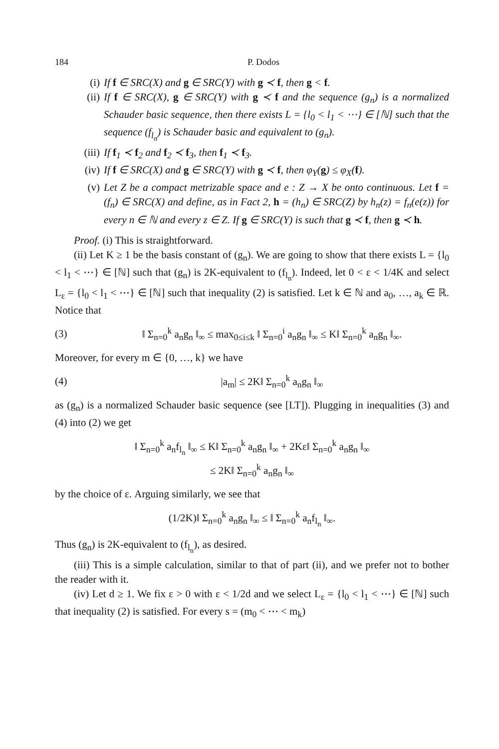184 P. Dodos
(i) If f ∈ SRC(X) and g ∈ SRC(Y) with g ≺ f, then g < f.
(ii) If f ∈ SRC(X), g ∈ SRC(Y) with g ≺ f and the sequence (g<sub>n</sub>) is a normalized Schauder basic sequence, then there exists L = {l<sub>0</sub> < l<sub>1</sub> < ⋯} ∈ [ℕ] such that the sequence (f<sub>l<sub>n</sub></sub>) is Schauder basic and equivalent to (g<sub>n</sub>).
(iii) If f<sub>1</sub> ≺ f<sub>2</sub> and f<sub>2</sub> ≺ f<sub>3</sub>, then f<sub>1</sub> ≺ f<sub>3</sub>.
(iv) If f ∈ SRC(X) and g ∈ SRC(Y) with g ≺ f, then φ<sub>Y</sub>(g) ≤ φ<sub>X</sub>(f).
(v) Let Z be a compact metrizable space and e : Z → X be onto continuous. Let f = (f<sub>n</sub>) ∈ SRC(X) and define, as in Fact 2, h = (h<sub>n</sub>) ∈ SRC(Z) by h<sub>n</sub>(z) = f<sub>n</sub>(e(z)) for every n ∈ ℕ and every z ∈ Z. If g ∈ SRC(Y) is such that g ≺ f, then g ≺ h.
Proof. (i) This is straightforward.
(ii) Let K ≥ 1 be the basis constant of (g<sub>n</sub>). We are going to show that there exists L = {l<sub>0</sub> < l<sub>1</sub> < ⋯} ∈ [ℕ] such that (g<sub>n</sub>) is 2K-equivalent to (f<sub>l<sub>n</sub></sub>). Indeed, let 0 < ε < 1/4K and select L<sub>ε</sub> = {l<sub>0</sub> < l<sub>1</sub> < ⋯} ∈ [ℕ] such that inequality (2) is satisfied. Let k ∈ ℕ and a<sub>0</sub>, …, a<sub>k</sub> ∈ ℝ. Notice that
(3) ‖ Σ<sub>n=0</sub><sup>k</sup> a<sub>n</sub>g<sub>n</sub> ‖<sub>∞</sub> ≤ max<sub>0≤i≤k</sub> ‖ Σ<sub>n=0</sub><sup>i</sup> a<sub>n</sub>g<sub>n</sub> ‖<sub>∞</sub> ≤ K‖ Σ<sub>n=0</sub><sup>k</sup> a<sub>n</sub>g<sub>n</sub> ‖<sub>∞</sub>.
Moreover, for every m ∈ {0, …, k} we have
(4) |a<sub>m</sub>| ≤ 2K‖ Σ<sub>n=0</sub><sup>k</sup> a<sub>n</sub>g<sub>n</sub> ‖<sub>∞</sub>
as (g<sub>n</sub>) is a normalized Schauder basic sequence (see [LT]). Plugging in inequalities (3) and (4) into (2) we get
‖ Σ<sub>n=0</sub><sup>k</sup> a<sub>n</sub>f<sub>l<sub>n</sub></sub> ‖<sub>∞</sub> ≤ K‖ Σ<sub>n=0</sub><sup>k</sup> a<sub>n</sub>g<sub>n</sub> ‖<sub>∞</sub> + 2Kε‖ Σ<sub>n=0</sub><sup>k</sup> a<sub>n</sub>g<sub>n</sub> ‖<sub>∞</sub>
≤ 2K‖ Σ<sub>n=0</sub><sup>k</sup> a<sub>n</sub>g<sub>n</sub> ‖<sub>∞</sub>
by the choice of ε. Arguing similarly, we see that
(1/2K)‖ Σ<sub>n=0</sub><sup>k</sup> a<sub>n</sub>g<sub>n</sub> ‖<sub>∞</sub> ≤ ‖ Σ<sub>n=0</sub><sup>k</sup> a<sub>n</sub>f<sub>l<sub>n</sub></sub> ‖<sub>∞</sub>.
Thus (g<sub>n</sub>) is 2K-equivalent to (f<sub>l<sub>n</sub></sub>), as desired.
(iii) This is a simple calculation, similar to that of part (ii), and we prefer not to bother the reader with it.
(iv) Let d ≥ 1. We fix ε > 0 with ε < 1/2d and we select L<sub>ε</sub> = {l<sub>0</sub> < l<sub>1</sub> < ⋯} ∈ [ℕ] such that inequality (2) is satisfied. For every s = (m<sub>0</sub> < ⋯ < m<sub>k</sub>)